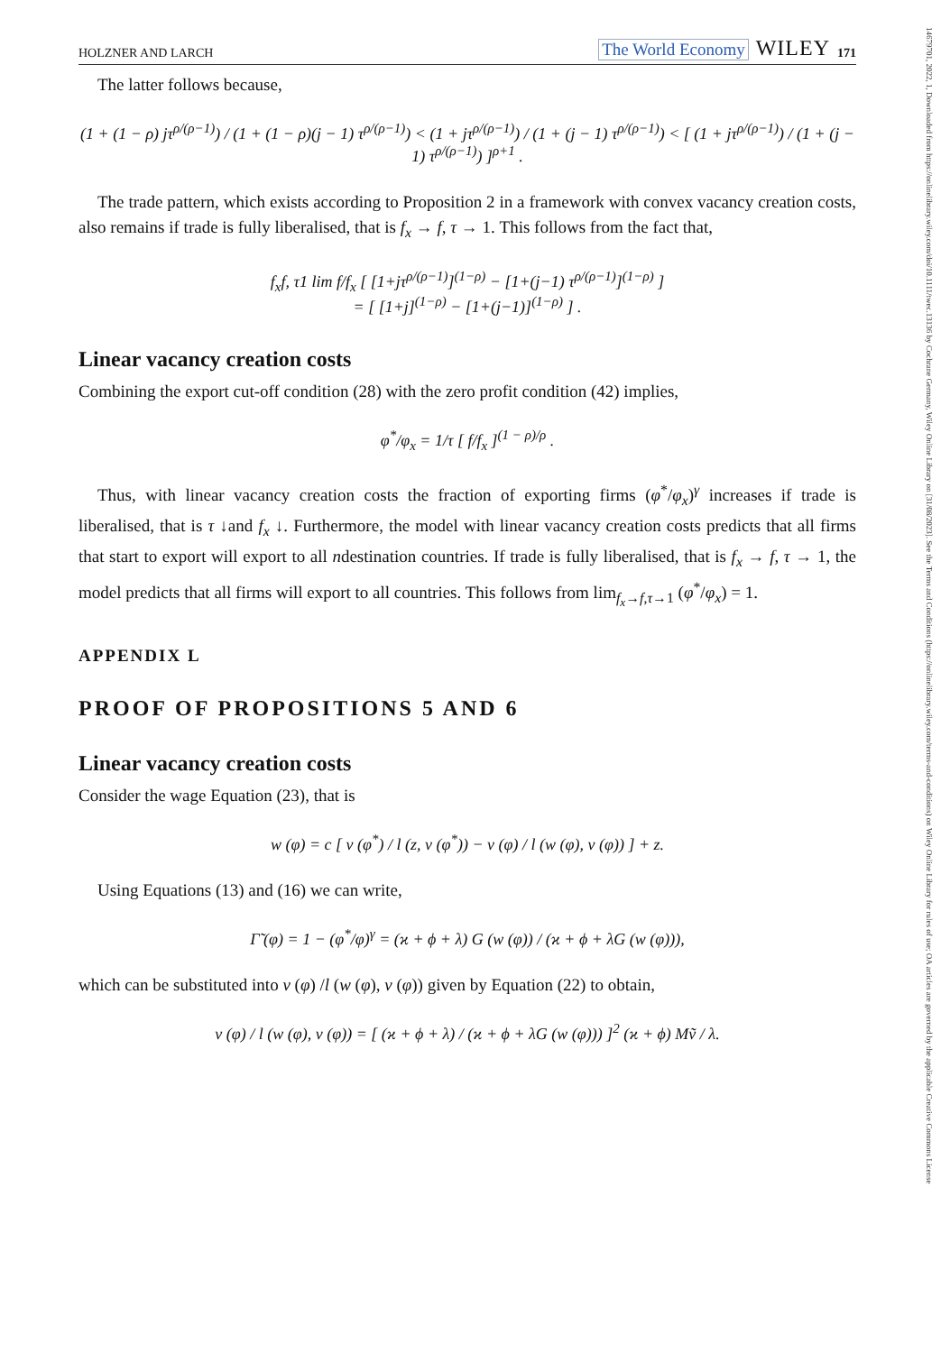14679701, 2022, 1, Downloaded from https://onlinelibrary.wiley.com/doi/10.1111/twec.13136 by Cochrane Germany, Wiley Online Library on [31/08/2023]. See the Terms and Conditions (https://onlinelibrary.wiley.com/terms-and-conditions) on Wiley Online Library for rules of use; OA articles are governed by the applicable Creative Commons License
HOLZNER AND LARCH The World Economy WILEY 171
The latter follows because,
(1 + (1 − ρ) jτ<sup>ρ/(ρ−1)</sup>) / (1 + (1 − ρ)(j − 1) τ<sup>ρ/(ρ−1)</sup>) < (1 + jτ<sup>ρ/(ρ−1)</sup>) / (1 + (j − 1) τ<sup>ρ/(ρ−1)</sup>) < [ (1 + jτ<sup>ρ/(ρ−1)</sup>) / (1 + (j − 1) τ<sup>ρ/(ρ−1)</sup>) ]<sup>ρ+1</sup> .
The trade pattern, which exists according to Proposition 2 in a framework with convex vacancy creation costs, also remains if trade is fully liberalised, that is f<sub>x</sub> → f, τ → 1. This follows from the fact that,
f<sub>x</sub>f, τ1 lim f/f<sub>x</sub> [ [1+jτ<sup>ρ/(ρ−1)</sup>]<sup>(1−ρ)</sup> − [1+(j−1) τ<sup>ρ/(ρ−1)</sup>]<sup>(1−ρ)</sup> ]
= [ [1+j]<sup>(1−ρ)</sup> − [1+(j−1)]<sup>(1−ρ)</sup> ] .
Linear vacancy creation costs
Combining the export cut-off condition (28) with the zero profit condition (42) implies,
φ<sup>*</sup>/φ<sub>x</sub> = 1/τ [ f/f<sub>x</sub> ]<sup>(1 − ρ)/ρ</sup> .
Thus, with linear vacancy creation costs the fraction of exporting firms (φ<sup>*</sup>/φ<sub>x</sub>)<sup>γ</sup> increases if trade is liberalised, that is τ ↓and f<sub>x</sub> ↓. Furthermore, the model with linear vacancy creation costs predicts that all firms that start to export will export to all ndestination countries. If trade is fully liberalised, that is f<sub>x</sub> → f, τ → 1, the model predicts that all firms will export to all countries. This follows from lim<sub>f<sub>x</sub>→f,τ→1</sub> (φ<sup>*</sup>/φ<sub>x</sub>) = 1.
APPENDIX L
PROOF OF PROPOSITIONS 5 AND 6
Linear vacancy creation costs
Consider the wage Equation (23), that is
w (φ) = c [ v (φ<sup>*</sup>) / l (z, v (φ<sup>*</sup>)) − v (φ) / l (w (φ), v (φ)) ] + z.
Using Equations (13) and (16) we can write,
Γ̃ (φ) = 1 − (φ<sup>*</sup>/φ)<sup>γ</sup> = (ϰ + ϕ + λ) G (w (φ)) / (ϰ + ϕ + λG (w (φ))),
which can be substituted into v (φ) /l (w (φ), v (φ)) given by Equation (22) to obtain,
v (φ) / l (w (φ), v (φ)) = [ (ϰ + ϕ + λ) / (ϰ + ϕ + λG (w (φ))) ]<sup>2</sup> (ϰ + ϕ) Mṽ / λ.